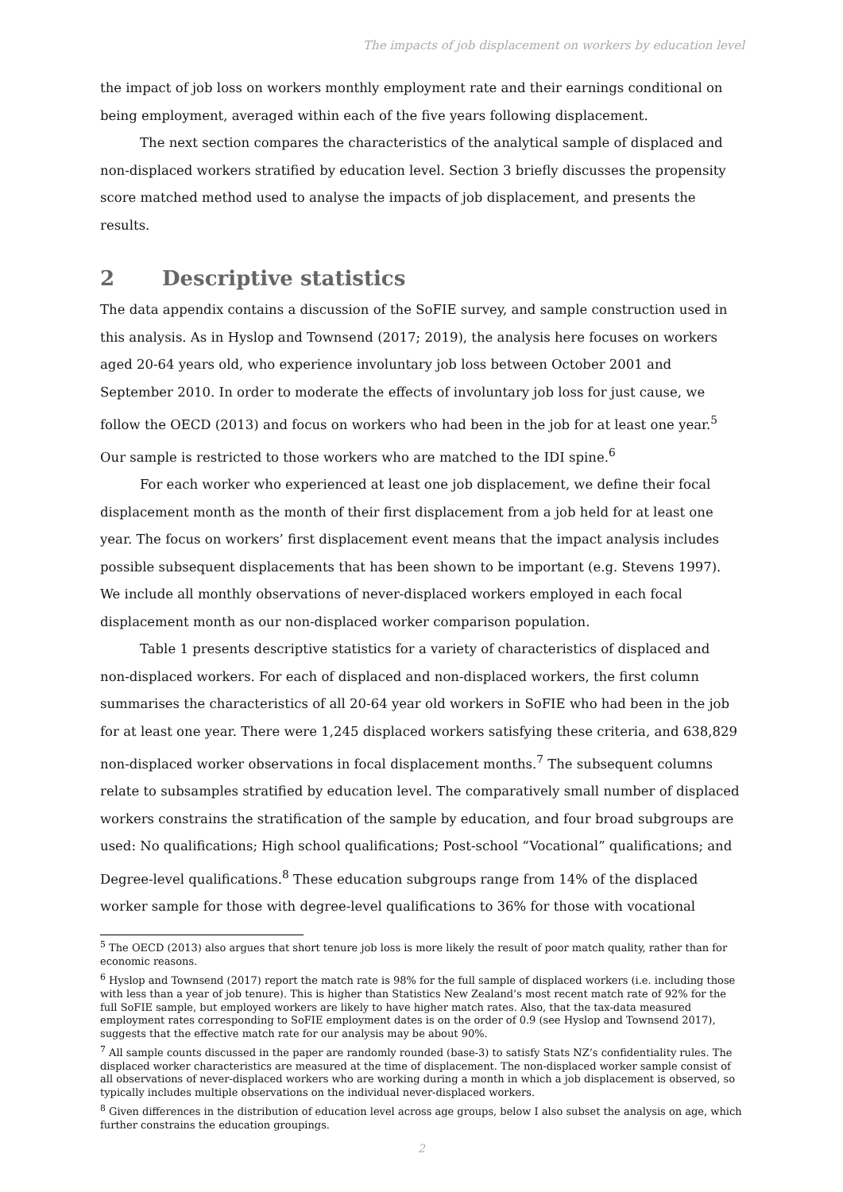The impacts of job displacement on workers by education level
the impact of job loss on workers monthly employment rate and their earnings conditional on being employment, averaged within each of the five years following displacement.
The next section compares the characteristics of the analytical sample of displaced and non-displaced workers stratified by education level. Section 3 briefly discusses the propensity score matched method used to analyse the impacts of job displacement, and presents the results.
2 Descriptive statistics
The data appendix contains a discussion of the SoFIE survey, and sample construction used in this analysis. As in Hyslop and Townsend (2017; 2019), the analysis here focuses on workers aged 20-64 years old, who experience involuntary job loss between October 2001 and September 2010. In order to moderate the effects of involuntary job loss for just cause, we follow the OECD (2013) and focus on workers who had been in the job for at least one year.<sup>5</sup> Our sample is restricted to those workers who are matched to the IDI spine.<sup>6</sup>
For each worker who experienced at least one job displacement, we define their focal displacement month as the month of their first displacement from a job held for at least one year. The focus on workers’ first displacement event means that the impact analysis includes possible subsequent displacements that has been shown to be important (e.g. Stevens 1997). We include all monthly observations of never-displaced workers employed in each focal displacement month as our non-displaced worker comparison population.
Table 1 presents descriptive statistics for a variety of characteristics of displaced and non-displaced workers. For each of displaced and non-displaced workers, the first column summarises the characteristics of all 20-64 year old workers in SoFIE who had been in the job for at least one year. There were 1,245 displaced workers satisfying these criteria, and 638,829 non-displaced worker observations in focal displacement months.<sup>7</sup> The subsequent columns relate to subsamples stratified by education level. The comparatively small number of displaced workers constrains the stratification of the sample by education, and four broad subgroups are used: No qualifications; High school qualifications; Post-school “Vocational” qualifications; and Degree-level qualifications.<sup>8</sup> These education subgroups range from 14% of the displaced worker sample for those with degree-level qualifications to 36% for those with vocational
<sup>5</sup> The OECD (2013) also argues that short tenure job loss is more likely the result of poor match quality, rather than for economic reasons.
<sup>6</sup> Hyslop and Townsend (2017) report the match rate is 98% for the full sample of displaced workers (i.e. including those with less than a year of job tenure). This is higher than Statistics New Zealand’s most recent match rate of 92% for the full SoFIE sample, but employed workers are likely to have higher match rates. Also, that the tax-data measured employment rates corresponding to SoFIE employment dates is on the order of 0.9 (see Hyslop and Townsend 2017), suggests that the effective match rate for our analysis may be about 90%.
<sup>7</sup> All sample counts discussed in the paper are randomly rounded (base-3) to satisfy Stats NZ’s confidentiality rules. The displaced worker characteristics are measured at the time of displacement. The non-displaced worker sample consist of all observations of never-displaced workers who are working during a month in which a job displacement is observed, so typically includes multiple observations on the individual never-displaced workers.
<sup>8</sup> Given differences in the distribution of education level across age groups, below I also subset the analysis on age, which further constrains the education groupings.
2